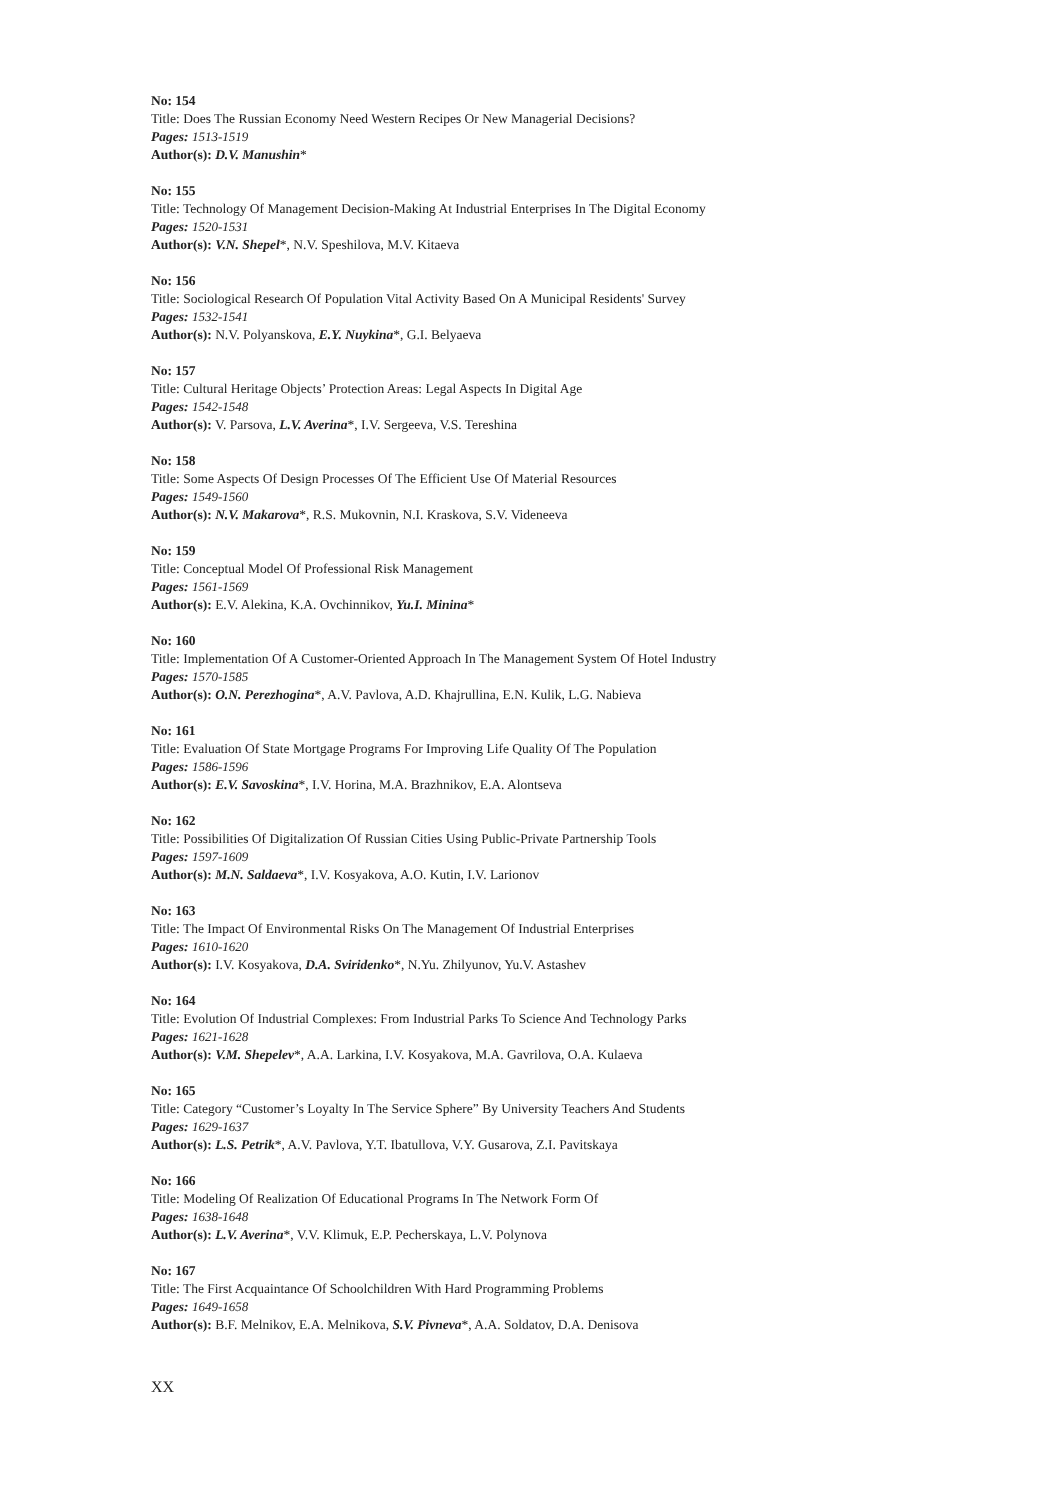No: 154
Title: Does The Russian Economy Need Western Recipes Or New Managerial Decisions?
Pages: 1513-1519
Author(s): D.V. Manushin*
No: 155
Title: Technology Of Management Decision-Making At Industrial Enterprises In The Digital Economy
Pages: 1520-1531
Author(s): V.N. Shepel*, N.V. Speshilova, M.V. Kitaeva
No: 156
Title: Sociological Research Of Population Vital Activity Based On A Municipal Residents' Survey
Pages: 1532-1541
Author(s): N.V. Polyanskova, E.Y. Nuykina*, G.I. Belyaeva
No: 157
Title: Cultural Heritage Objects’ Protection Areas: Legal Aspects In Digital Age
Pages: 1542-1548
Author(s): V. Parsova, L.V. Averina*, I.V. Sergeeva, V.S. Tereshina
No: 158
Title: Some Aspects Of Design Processes Of The Efficient Use Of Material Resources
Pages: 1549-1560
Author(s): N.V. Makarova*, R.S. Mukovnin, N.I. Kraskova, S.V. Videneeva
No: 159
Title: Conceptual Model Of Professional Risk Management
Pages: 1561-1569
Author(s): E.V. Alekina, K.A. Ovchinnikov, Yu.I. Minina*
No: 160
Title: Implementation Of A Customer-Oriented Approach In The Management System Of Hotel Industry
Pages: 1570-1585
Author(s): O.N. Perezhogina*, A.V. Pavlova, A.D. Khajrullina, E.N. Kulik, L.G. Nabieva
No: 161
Title: Evaluation Of State Mortgage Programs For Improving Life Quality Of The Population
Pages: 1586-1596
Author(s): E.V. Savoskina*, I.V. Horina, M.A. Brazhnikov, E.A. Alontseva
No: 162
Title: Possibilities Of Digitalization Of Russian Cities Using Public-Private Partnership Tools
Pages: 1597-1609
Author(s): M.N. Saldaeva*, I.V. Kosyakova, A.O. Kutin, I.V. Larionov
No: 163
Title: The Impact Of Environmental Risks On The Management Of Industrial Enterprises
Pages: 1610-1620
Author(s): I.V. Kosyakova, D.A. Sviridenko*, N.Yu. Zhilyunov, Yu.V. Astashev
No: 164
Title: Evolution Of Industrial Complexes: From Industrial Parks To Science And Technology Parks
Pages: 1621-1628
Author(s): V.M. Shepelev*, A.A. Larkina, I.V. Kosyakova, M.A. Gavrilova, O.A. Kulaeva
No: 165
Title: Category “Customer’s Loyalty In The Service Sphere” By University Teachers And Students
Pages: 1629-1637
Author(s): L.S. Petrik*, A.V. Pavlova, Y.T. Ibatullova, V.Y. Gusarova, Z.I. Pavitskaya
No: 166
Title: Modeling Of Realization Of Educational Programs In The Network Form Of
Pages: 1638-1648
Author(s): L.V. Averina*, V.V. Klimuk, E.P. Pecherskaya, L.V. Polynova
No: 167
Title: The First Acquaintance Of Schoolchildren With Hard Programming Problems
Pages: 1649-1658
Author(s): B.F. Melnikov, E.A. Melnikova, S.V. Pivneva*, A.A. Soldatov, D.A. Denisova
XX